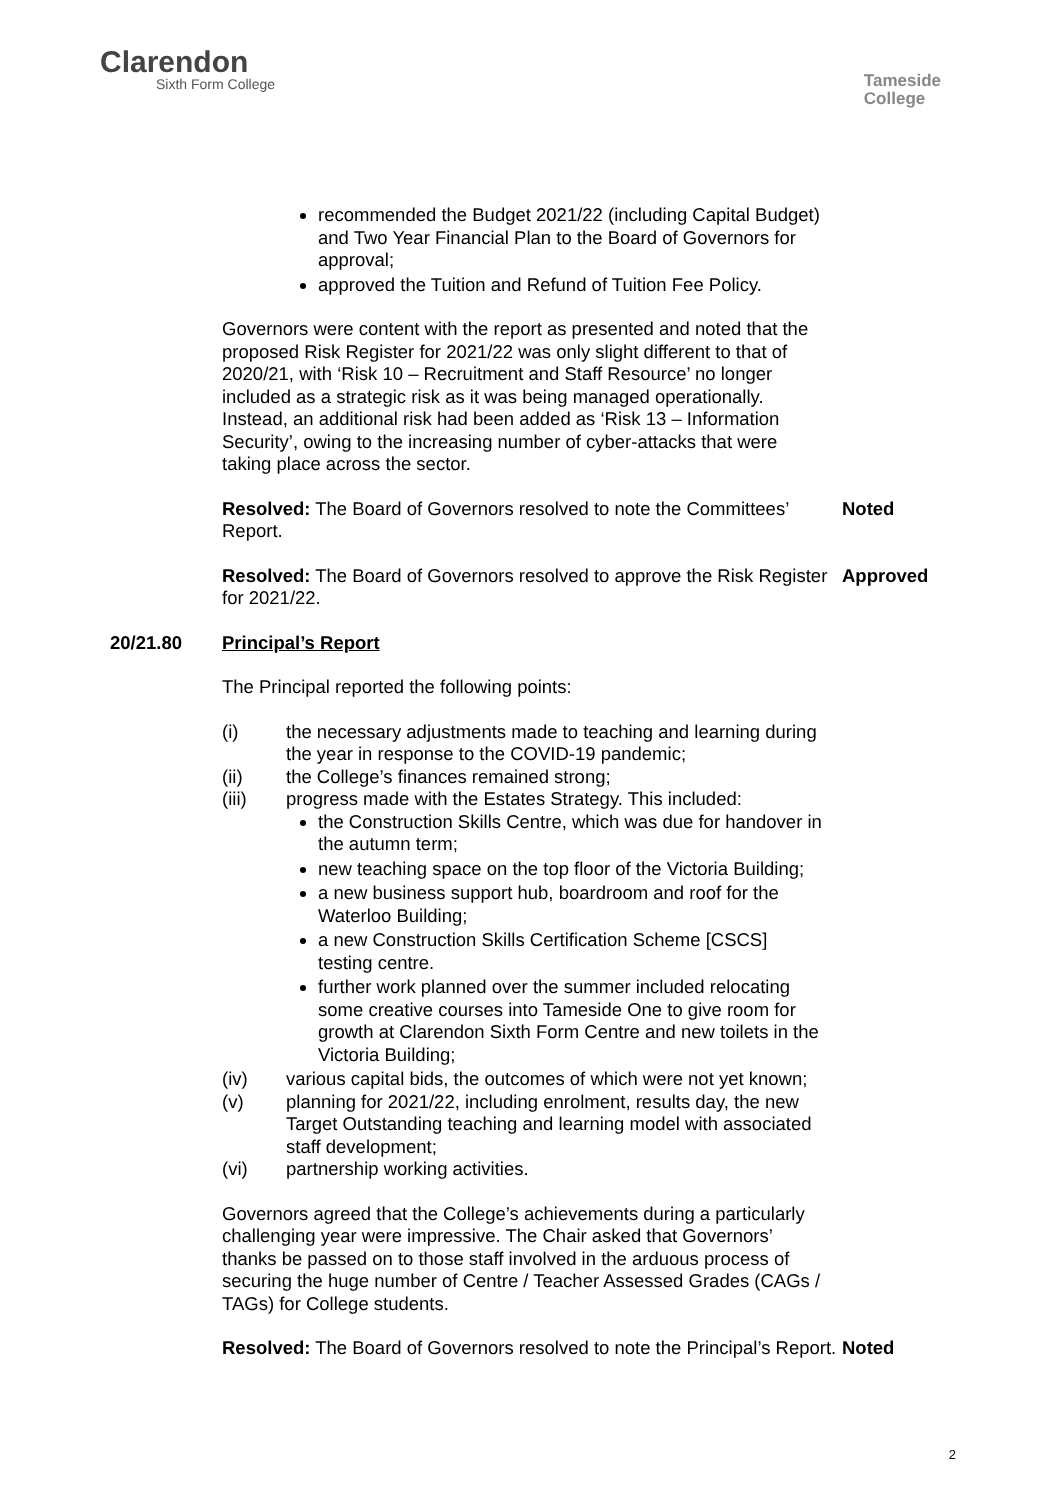Clarendon
Sixth Form College
Tameside
College
recommended the Budget 2021/22 (including Capital Budget) and Two Year Financial Plan to the Board of Governors for approval;
approved the Tuition and Refund of Tuition Fee Policy.
Governors were content with the report as presented and noted that the proposed Risk Register for 2021/22 was only slight different to that of 2020/21, with ‘Risk 10 – Recruitment and Staff Resource’ no longer included as a strategic risk as it was being managed operationally. Instead, an additional risk had been added as ‘Risk 13 – Information Security’, owing to the increasing number of cyber-attacks that were taking place across the sector.
Resolved: The Board of Governors resolved to note the Committees’ Report.
Noted
Resolved: The Board of Governors resolved to approve the Risk Register for 2021/22.
Approved
20/21.80 Principal’s Report
The Principal reported the following points:
(i) the necessary adjustments made to teaching and learning during the year in response to the COVID-19 pandemic;
(ii) the College’s finances remained strong;
(iii) progress made with the Estates Strategy. This included:
the Construction Skills Centre, which was due for handover in the autumn term;
new teaching space on the top floor of the Victoria Building;
a new business support hub, boardroom and roof for the Waterloo Building;
a new Construction Skills Certification Scheme [CSCS] testing centre.
further work planned over the summer included relocating some creative courses into Tameside One to give room for growth at Clarendon Sixth Form Centre and new toilets in the Victoria Building;
(iv) various capital bids, the outcomes of which were not yet known;
(v) planning for 2021/22, including enrolment, results day, the new Target Outstanding teaching and learning model with associated staff development;
(vi) partnership working activities.
Governors agreed that the College’s achievements during a particularly challenging year were impressive. The Chair asked that Governors’ thanks be passed on to those staff involved in the arduous process of securing the huge number of Centre / Teacher Assessed Grades (CAGs / TAGs) for College students.
Resolved: The Board of Governors resolved to note the Principal’s Report.
Noted
2